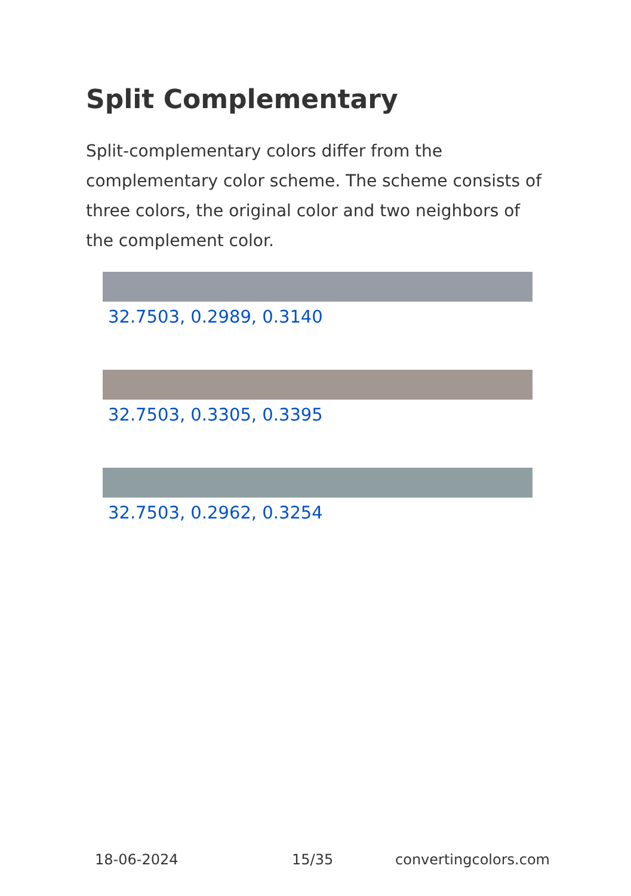Split Complementary
Split-complementary colors differ from the complementary color scheme. The scheme consists of three colors, the original color and two neighbors of the complement color.
32.7503, 0.2989, 0.3140
32.7503, 0.3305, 0.3395
32.7503, 0.2962, 0.3254
18-06-2024 15/35 convertingcolors.com